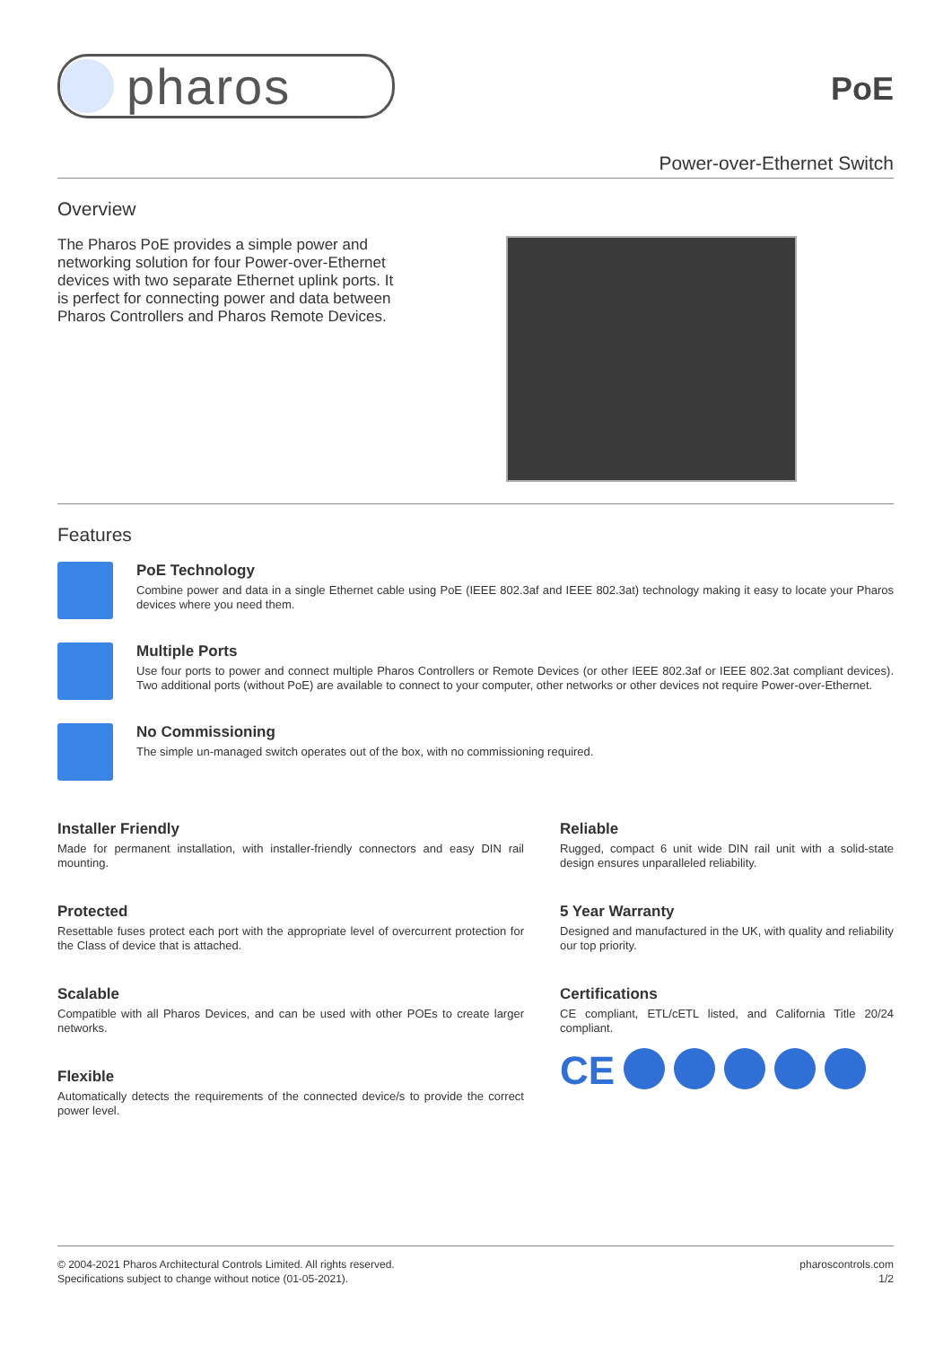pharos
PoE
Power-over-Ethernet Switch
Overview
The Pharos PoE provides a simple power and networking solution for four Power-over-Ethernet devices with two separate Ethernet uplink ports. It is perfect for connecting power and data between Pharos Controllers and Pharos Remote Devices.
Features
PoE Technology
Combine power and data in a single Ethernet cable using PoE (IEEE 802.3af and IEEE 802.3at) technology making it easy to locate your Pharos devices where you need them.
Multiple Ports
Use four ports to power and connect multiple Pharos Controllers or Remote Devices (or other IEEE 802.3af or IEEE 802.3at compliant devices). Two additional ports (without PoE) are available to connect to your computer, other networks or other devices not require Power-over-Ethernet.
No Commissioning
The simple un-managed switch operates out of the box, with no commissioning required.
Installer Friendly
Made for permanent installation, with installer-friendly connectors and easy DIN rail mounting.
Protected
Resettable fuses protect each port with the appropriate level of overcurrent protection for the Class of device that is attached.
Scalable
Compatible with all Pharos Devices, and can be used with other POEs to create larger networks.
Flexible
Automatically detects the requirements of the connected device/s to provide the correct power level.
Reliable
Rugged, compact 6 unit wide DIN rail unit with a solid-state design ensures unparalleled reliability.
5 Year Warranty
Designed and manufactured in the UK, with quality and reliability our top priority.
Certifications
CE compliant, ETL/cETL listed, and California Title 20/24 compliant.
CE
© 2004-2021 Pharos Architectural Controls Limited. All rights reserved.
Specifications subject to change without notice (01-05-2021).
pharoscontrols.com
1/2